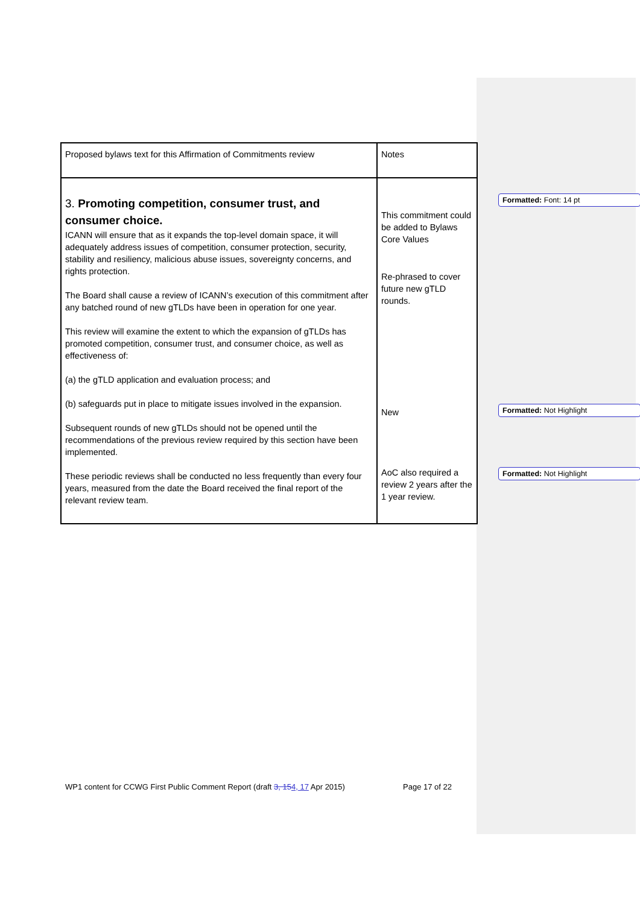| Proposed bylaws text for this Affirmation of Commitments review | Notes |
| 3. Promoting competition, consumer trust, and consumer choice. ICANN will ensure that as it expands the top-level domain space, it will adequately address issues of competition, consumer protection, security, stability and resiliency, malicious abuse issues, sovereignty concerns, and rights protection. The Board shall cause a review of ICANN’s execution of this commitment after any batched round of new gTLDs have been in operation for one year. This review will examine the extent to which the expansion of gTLDs has promoted competition, consumer trust, and consumer choice, as well as effectiveness of: (a) the gTLD application and evaluation process; and (b) safeguards put in place to mitigate issues involved in the expansion. Subsequent rounds of new gTLDs should not be opened until the recommendations of the previous review required by this section have been implemented. These periodic reviews shall be conducted no less frequently than every four years, measured from the date the Board received the final report of the relevant review team. | This commitment could be added to Bylaws Core Values Re-phrased to cover future new gTLD rounds. New AoC also required a review 2 years after the 1 year review. |
Formatted: Font: 14 pt
Formatted: Not Highlight
Formatted: Not Highlight
WP1 content for CCWG First Public Comment Report (draft 3, 154, 17 Apr 2015)
Page 17 of 22